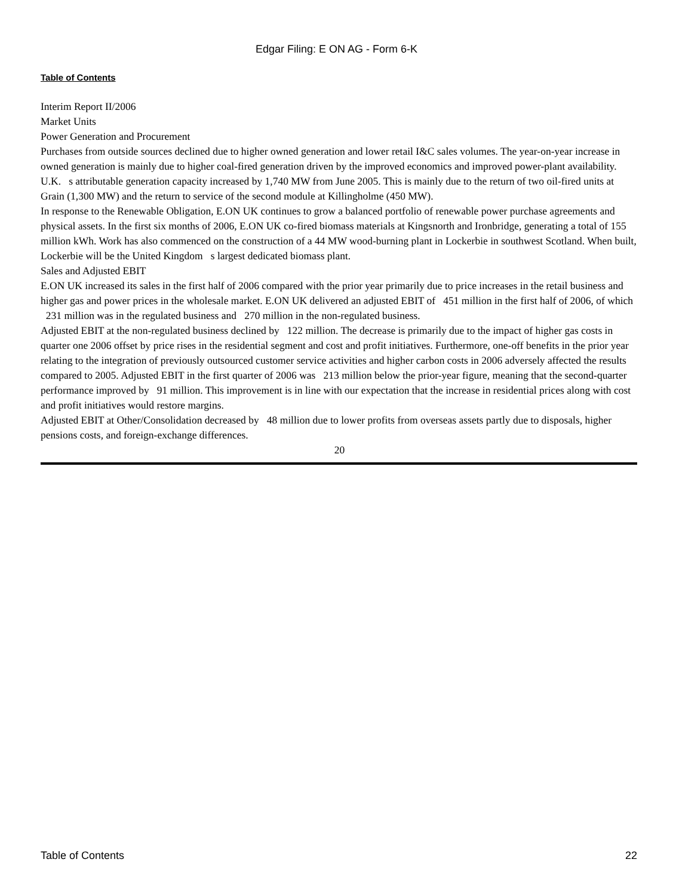Edgar Filing: E ON AG - Form 6-K
Table of Contents
Interim Report II/2006
Market Units
Power Generation and Procurement
Purchases from outside sources declined due to higher owned generation and lower retail I&C sales volumes. The year-on-year increase in owned generation is mainly due to higher coal-fired generation driven by the improved economics and improved power-plant availability.
U.K. s attributable generation capacity increased by 1,740 MW from June 2005. This is mainly due to the return of two oil-fired units at Grain (1,300 MW) and the return to service of the second module at Killingholme (450 MW).
In response to the Renewable Obligation, E.ON UK continues to grow a balanced portfolio of renewable power purchase agreements and physical assets. In the first six months of 2006, E.ON UK co-fired biomass materials at Kingsnorth and Ironbridge, generating a total of 155 million kWh. Work has also commenced on the construction of a 44 MW wood-burning plant in Lockerbie in southwest Scotland. When built, Lockerbie will be the United Kingdom s largest dedicated biomass plant.
Sales and Adjusted EBIT
E.ON UK increased its sales in the first half of 2006 compared with the prior year primarily due to price increases in the retail business and higher gas and power prices in the wholesale market. E.ON UK delivered an adjusted EBIT of 451 million in the first half of 2006, of which 231 million was in the regulated business and 270 million in the non-regulated business.
Adjusted EBIT at the non-regulated business declined by 122 million. The decrease is primarily due to the impact of higher gas costs in quarter one 2006 offset by price rises in the residential segment and cost and profit initiatives. Furthermore, one-off benefits in the prior year relating to the integration of previously outsourced customer service activities and higher carbon costs in 2006 adversely affected the results compared to 2005. Adjusted EBIT in the first quarter of 2006 was 213 million below the prior-year figure, meaning that the second-quarter performance improved by 91 million. This improvement is in line with our expectation that the increase in residential prices along with cost and profit initiatives would restore margins.
Adjusted EBIT at Other/Consolidation decreased by 48 million due to lower profits from overseas assets partly due to disposals, higher pensions costs, and foreign-exchange differences.
20
Table of Contents 22